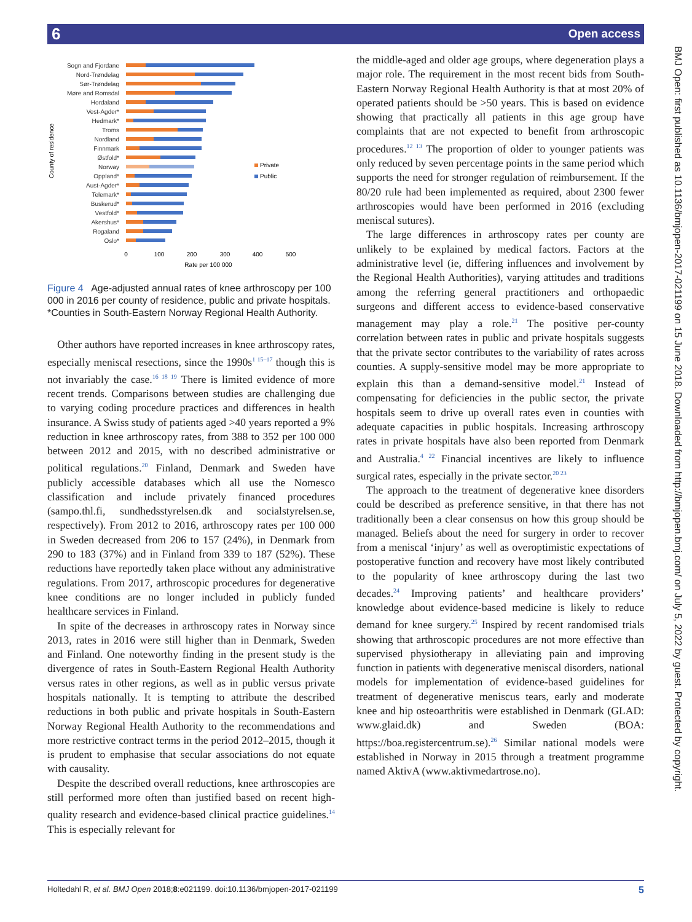6 Open access
County of residence
Sogn and Fjordane
Nord-Trøndelag
Sør-Trøndelag
Møre and Romsdal
Hordaland
Vest-Agder*
Hedmark*
Troms
Nordland
Finnmark
Østfold*
Norway
Oppland*
Aust-Agder*
Telemark*
Buskerud*
Vestfold*
Akershus*
Rogaland
Oslo*
Private
Public
0
100
200
300
400
500
Rate per 100 000
Figure 4 Age-adjusted annual rates of knee arthroscopy per 100 000 in 2016 per county of residence, public and private hospitals. *Counties in South-Eastern Norway Regional Health Authority.
Other authors have reported increases in knee arthroscopy rates, especially meniscal resections, since the 1990s<sup>1 15–17</sup> though this is not invariably the case.<sup>16 18 19</sup> There is limited evidence of more recent trends. Comparisons between studies are challenging due to varying coding procedure practices and differences in health insurance. A Swiss study of patients aged >40 years reported a 9% reduction in knee arthroscopy rates, from 388 to 352 per 100 000 between 2012 and 2015, with no described administrative or political regulations.<sup>20</sup> Finland, Denmark and Sweden have publicly accessible databases which all use the Nomesco classification and include privately financed procedures (sampo.thl.fi, sundhedsstyrelsen.dk and socialstyrelsen.se, respectively). From 2012 to 2016, arthroscopy rates per 100 000 in Sweden decreased from 206 to 157 (24%), in Denmark from 290 to 183 (37%) and in Finland from 339 to 187 (52%). These reductions have reportedly taken place without any administrative regulations. From 2017, arthroscopic procedures for degenerative knee conditions are no longer included in publicly funded healthcare services in Finland.
In spite of the decreases in arthroscopy rates in Norway since 2013, rates in 2016 were still higher than in Denmark, Sweden and Finland. One noteworthy finding in the present study is the divergence of rates in South-Eastern Regional Health Authority versus rates in other regions, as well as in public versus private hospitals nationally. It is tempting to attribute the described reductions in both public and private hospitals in South-Eastern Norway Regional Health Authority to the recommendations and more restrictive contract terms in the period 2012–2015, though it is prudent to emphasise that secular associations do not equate with causality.
Despite the described overall reductions, knee arthroscopies are still performed more often than justified based on recent high-quality research and evidence-based clinical practice guidelines.<sup>14</sup> This is especially relevant for
the middle-aged and older age groups, where degeneration plays a major role. The requirement in the most recent bids from South-Eastern Norway Regional Health Authority is that at most 20% of operated patients should be >50 years. This is based on evidence showing that practically all patients in this age group have complaints that are not expected to benefit from arthroscopic procedures.<sup>12 13</sup> The proportion of older to younger patients was only reduced by seven percentage points in the same period which supports the need for stronger regulation of reimbursement. If the 80/20 rule had been implemented as required, about 2300 fewer arthroscopies would have been performed in 2016 (excluding meniscal sutures).
The large differences in arthroscopy rates per county are unlikely to be explained by medical factors. Factors at the administrative level (ie, differing influences and involvement by the Regional Health Authorities), varying attitudes and traditions among the referring general practitioners and orthopaedic surgeons and different access to evidence-based conservative management may play a role.<sup>21</sup> The positive per-county correlation between rates in public and private hospitals suggests that the private sector contributes to the variability of rates across counties. A supply-sensitive model may be more appropriate to explain this than a demand-sensitive model.<sup>21</sup> Instead of compensating for deficiencies in the public sector, the private hospitals seem to drive up overall rates even in counties with adequate capacities in public hospitals. Increasing arthroscopy rates in private hospitals have also been reported from Denmark and Australia.<sup>4 22</sup> Financial incentives are likely to influence surgical rates, especially in the private sector.<sup>20 23</sup>
The approach to the treatment of degenerative knee disorders could be described as preference sensitive, in that there has not traditionally been a clear consensus on how this group should be managed. Beliefs about the need for surgery in order to recover from a meniscal ‘injury’ as well as overoptimistic expectations of postoperative function and recovery have most likely contributed to the popularity of knee arthroscopy during the last two decades.<sup>24</sup> Improving patients’ and healthcare providers’ knowledge about evidence-based medicine is likely to reduce demand for knee surgery.<sup>25</sup> Inspired by recent randomised trials showing that arthroscopic procedures are not more effective than supervised physiotherapy in alleviating pain and improving function in patients with degenerative meniscal disorders, national models for implementation of evidence-based guidelines for treatment of degenerative meniscus tears, early and moderate knee and hip osteoarthritis were established in Denmark (GLAD: www.glaid.dk) and Sweden (BOA: https://boa.registercentrum.se).<sup>26</sup> Similar national models were established in Norway in 2015 through a treatment programme named AktivA (www.aktivmedartrose.no).
BMJ Open: first published as 10.1136/bmjopen-2017-021199 on 15 June 2018. Downloaded from http://bmjopen.bmj.com/ on July 5, 2022 by guest. Protected by copyright.
Holtedahl R, et al. BMJ Open 2018;8:e021199. doi:10.1136/bmjopen-2017-021199 5